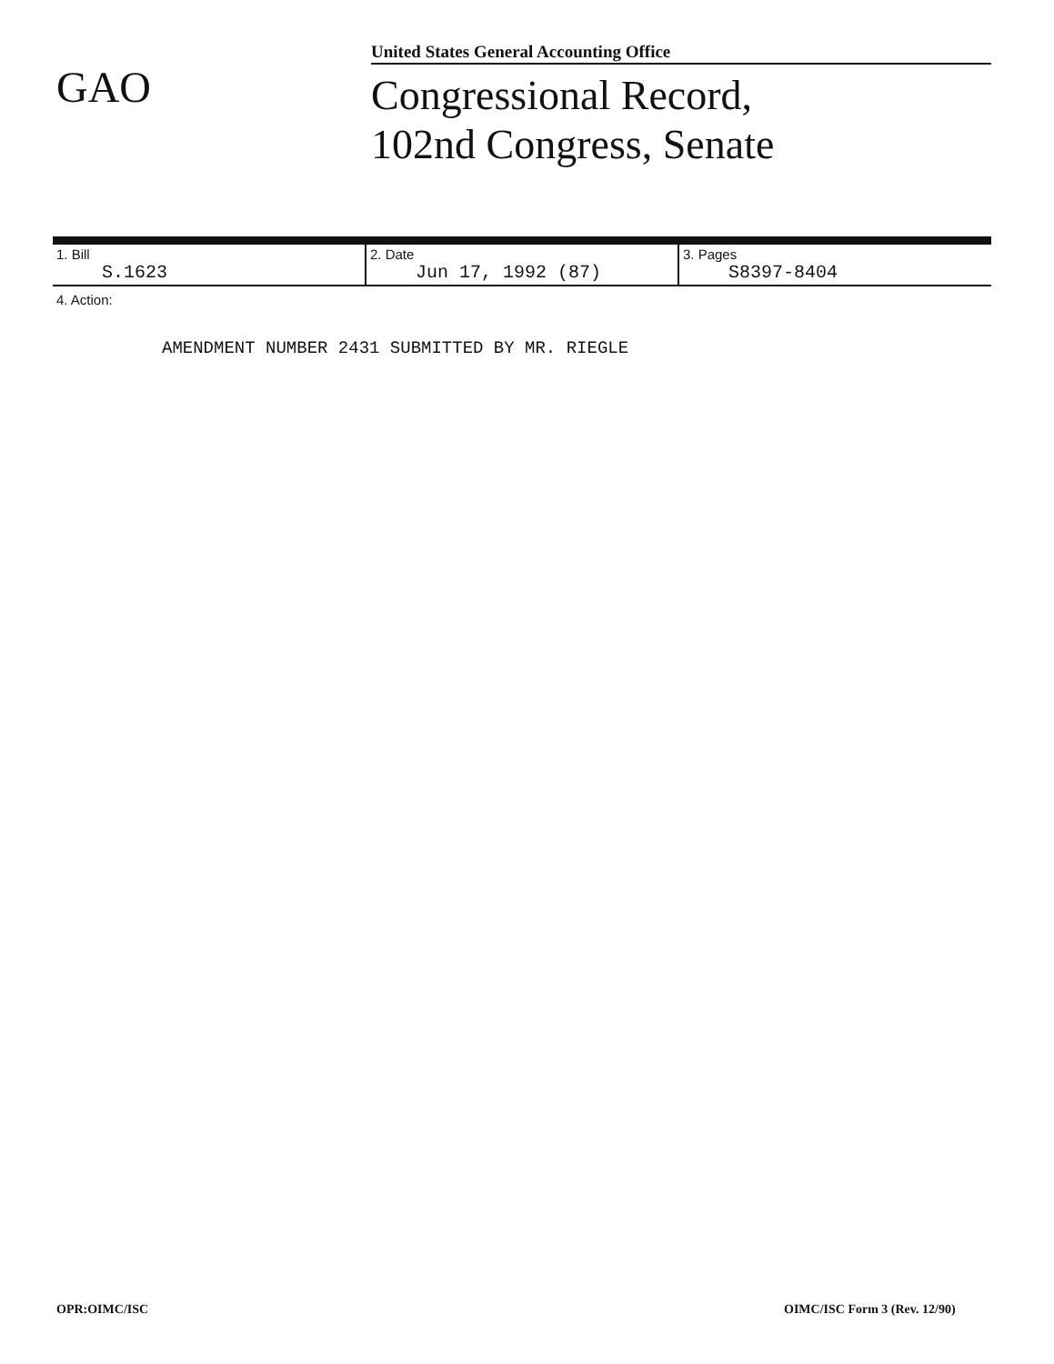United States General Accounting Office
GAO
Congressional Record,
102nd Congress, Senate
| 1. Bill S.1623 | 2. Date Jun 17, 1992 (87) | 3. Pages S8397-8404 |
4. Action:
AMENDMENT NUMBER 2431 SUBMITTED BY MR. RIEGLE
OPR:OIMC/ISC OIMC/ISC Form 3 (Rev. 12/90)